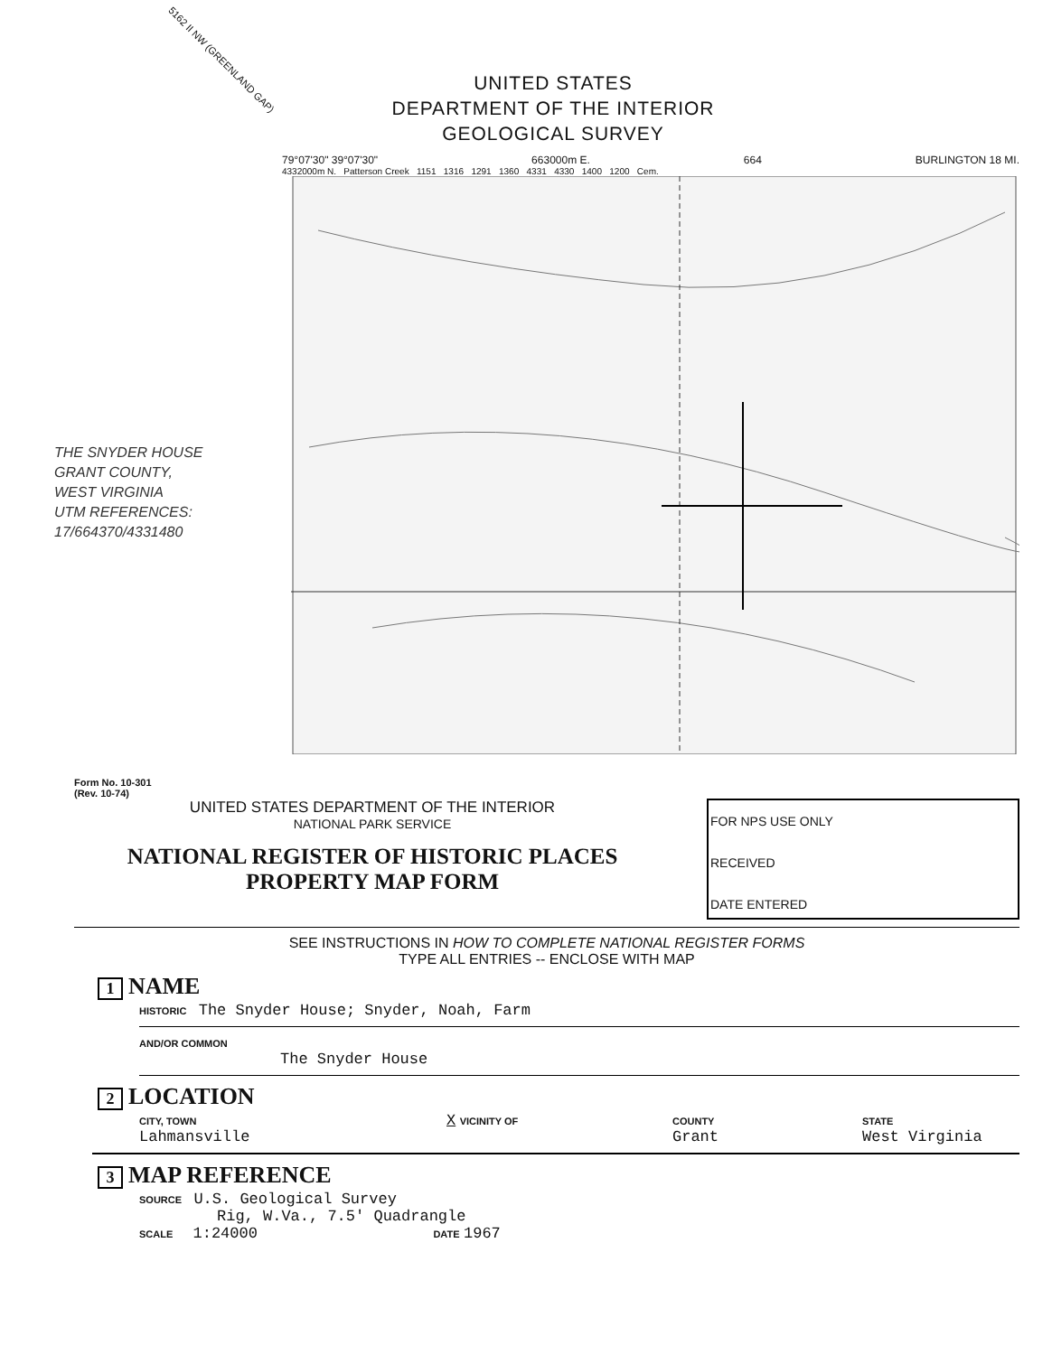5162 II NW (GREENLAND GAP)
UNITED STATES
DEPARTMENT OF THE INTERIOR
GEOLOGICAL SURVEY
THE SNYDER HOUSE
GRANT COUNTY,
WEST VIRGINIA
UTM REFERENCES:
17/664370/4331480
79°07'30" 39°07'30" 663000m E. 664 BURLINGTON 18 MI.
4332000m N. Patterson Creek 1151 1316 1291 1360 4331 4330 1400 1200 Cem.
Form No. 10-301
(Rev. 10-74)
UNITED STATES DEPARTMENT OF THE INTERIOR
NATIONAL PARK SERVICE
NATIONAL REGISTER OF HISTORIC PLACES
PROPERTY MAP FORM
FOR NPS USE ONLY
RECEIVED
DATE ENTERED
SEE INSTRUCTIONS IN HOW TO COMPLETE NATIONAL REGISTER FORMS
TYPE ALL ENTRIES -- ENCLOSE WITH MAP
1 NAME
HISTORIC The Snyder House; Snyder, Noah, Farm
AND/OR COMMON
The Snyder House
2 LOCATION
CITY, TOWN
Lahmansville
X VICINITY OF COUNTY
Grant
STATE
West Virginia
3 MAP REFERENCE
SOURCE U.S. Geological Survey
Rig, W.Va., 7.5' Quadrangle
SCALE 1:24000 DATE 1967